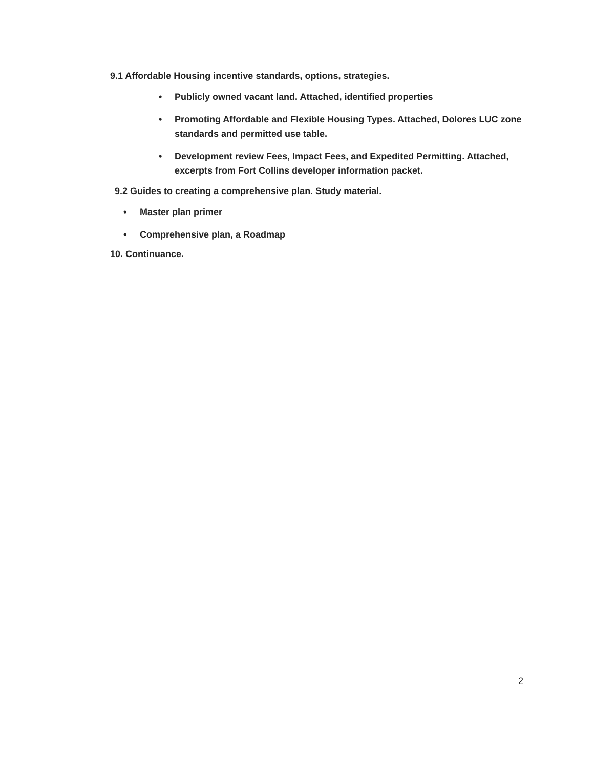9.1 Affordable Housing incentive standards, options, strategies.
• Publicly owned vacant land. Attached, identified properties
• Promoting Affordable and Flexible Housing Types. Attached, Dolores LUC zone standards and permitted use table.
• Development review Fees, Impact Fees, and Expedited Permitting. Attached, excerpts from Fort Collins developer information packet.
9.2 Guides to creating a comprehensive plan. Study material.
• Master plan primer
• Comprehensive plan, a Roadmap
10. Continuance.
2